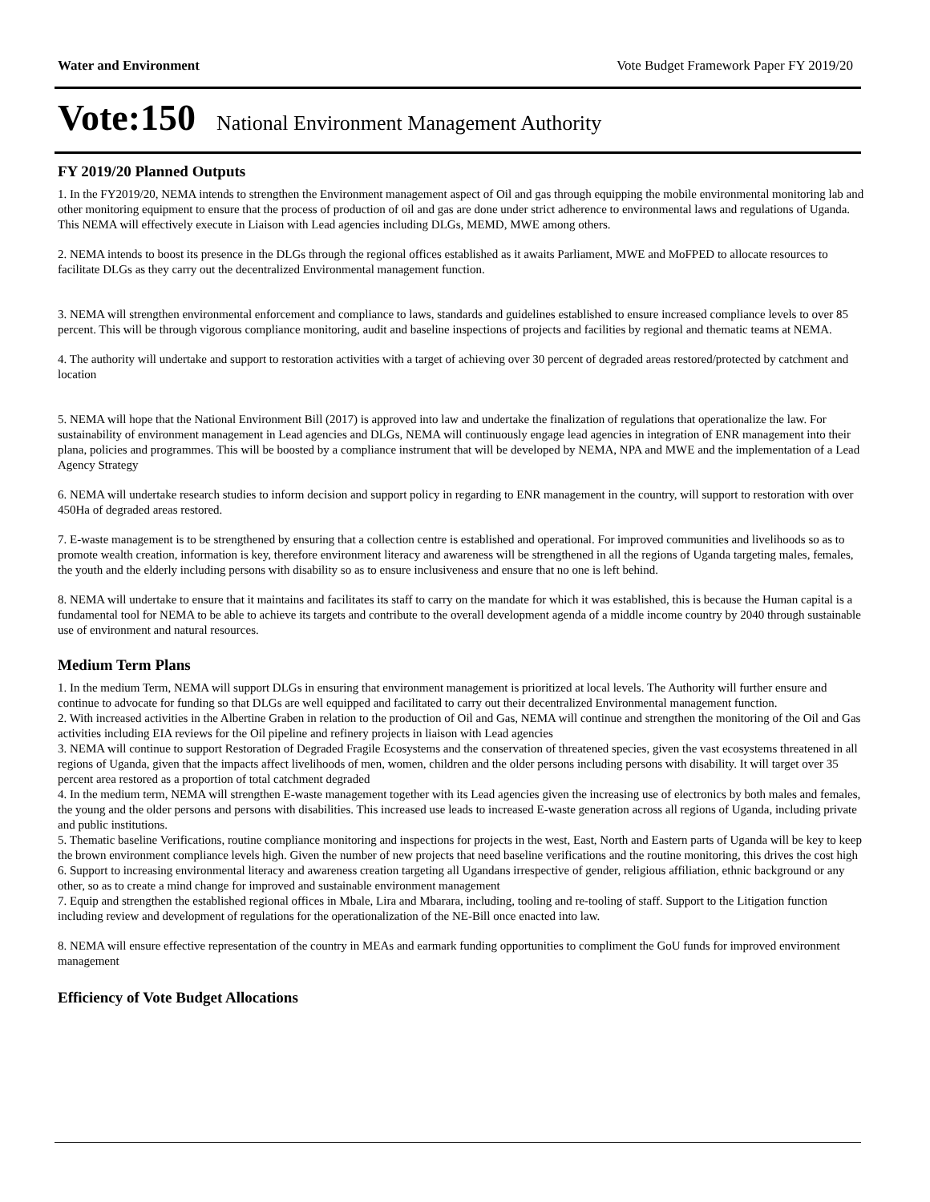Water and Environment Vote Budget Framework Paper FY 2019/20
Vote:150 National Environment Management Authority
FY 2019/20 Planned Outputs
1. In the FY2019/20, NEMA intends to strengthen the Environment management aspect of Oil and gas through equipping the mobile environmental monitoring lab and other monitoring equipment to ensure that the process of production of oil and gas are done under strict adherence to environmental laws and regulations of Uganda. This NEMA will effectively execute in Liaison with Lead agencies including DLGs, MEMD, MWE among others.
2. NEMA intends to boost its presence in the DLGs through the regional offices established as it awaits Parliament, MWE and MoFPED to allocate resources to facilitate DLGs as they carry out the decentralized Environmental management function.
3. NEMA will strengthen environmental enforcement and compliance to laws, standards and guidelines established to ensure increased compliance levels to over 85 percent. This will be through vigorous compliance monitoring, audit and baseline inspections of projects and facilities by regional and thematic teams at NEMA.
4. The authority will undertake and support to restoration activities with a target of achieving over 30 percent of degraded areas restored/protected by catchment and location
5. NEMA will hope that the National Environment Bill (2017) is approved into law and undertake the finalization of regulations that operationalize the law. For sustainability of environment management in Lead agencies and DLGs, NEMA will continuously engage lead agencies in integration of ENR management into their plana, policies and programmes. This will be boosted by a compliance instrument that will be developed by NEMA, NPA and MWE and the implementation of a Lead Agency Strategy
6. NEMA will undertake research studies to inform decision and support policy in regarding to ENR management in the country, will support to restoration with over 450Ha of degraded areas restored.
7. E-waste management is to be strengthened by ensuring that a collection centre is established and operational. For improved communities and livelihoods so as to promote wealth creation, information is key, therefore environment literacy and awareness will be strengthened in all the regions of Uganda targeting males, females, the youth and the elderly including persons with disability so as to ensure inclusiveness and ensure that no one is left behind.
8. NEMA will undertake to ensure that it maintains and facilitates its staff to carry on the mandate for which it was established, this is because the Human capital is a fundamental tool for NEMA to be able to achieve its targets and contribute to the overall development agenda of a middle income country by 2040 through sustainable use of environment and natural resources.
Medium Term Plans
1. In the medium Term, NEMA will support DLGs in ensuring that environment management is prioritized at local levels. The Authority will further ensure and continue to advocate for funding so that DLGs are well equipped and facilitated to carry out their decentralized Environmental management function.
2. With increased activities in the Albertine Graben in relation to the production of Oil and Gas, NEMA will continue and strengthen the monitoring of the Oil and Gas activities including EIA reviews for the Oil pipeline and refinery projects in liaison with Lead agencies
3. NEMA will continue to support Restoration of Degraded Fragile Ecosystems and the conservation of threatened species, given the vast ecosystems threatened in all regions of Uganda, given that the impacts affect livelihoods of men, women, children and the older persons including persons with disability. It will target over 35 percent area restored as a proportion of total catchment degraded
4. In the medium term, NEMA will strengthen E-waste management together with its Lead agencies given the increasing use of electronics by both males and females, the young and the older persons and persons with disabilities. This increased use leads to increased E-waste generation across all regions of Uganda, including private and public institutions.
5. Thematic baseline Verifications, routine compliance monitoring and inspections for projects in the west, East, North and Eastern parts of Uganda will be key to keep the brown environment compliance levels high. Given the number of new projects that need baseline verifications and the routine monitoring, this drives the cost high
6. Support to increasing environmental literacy and awareness creation targeting all Ugandans irrespective of gender, religious affiliation, ethnic background or any other, so as to create a mind change for improved and sustainable environment management
7. Equip and strengthen the established regional offices in Mbale, Lira and Mbarara, including, tooling and re-tooling of staff. Support to the Litigation function including review and development of regulations for the operationalization of the NE-Bill once enacted into law.
8. NEMA will ensure effective representation of the country in MEAs and earmark funding opportunities to compliment the GoU funds for improved environment management
Efficiency of Vote Budget Allocations